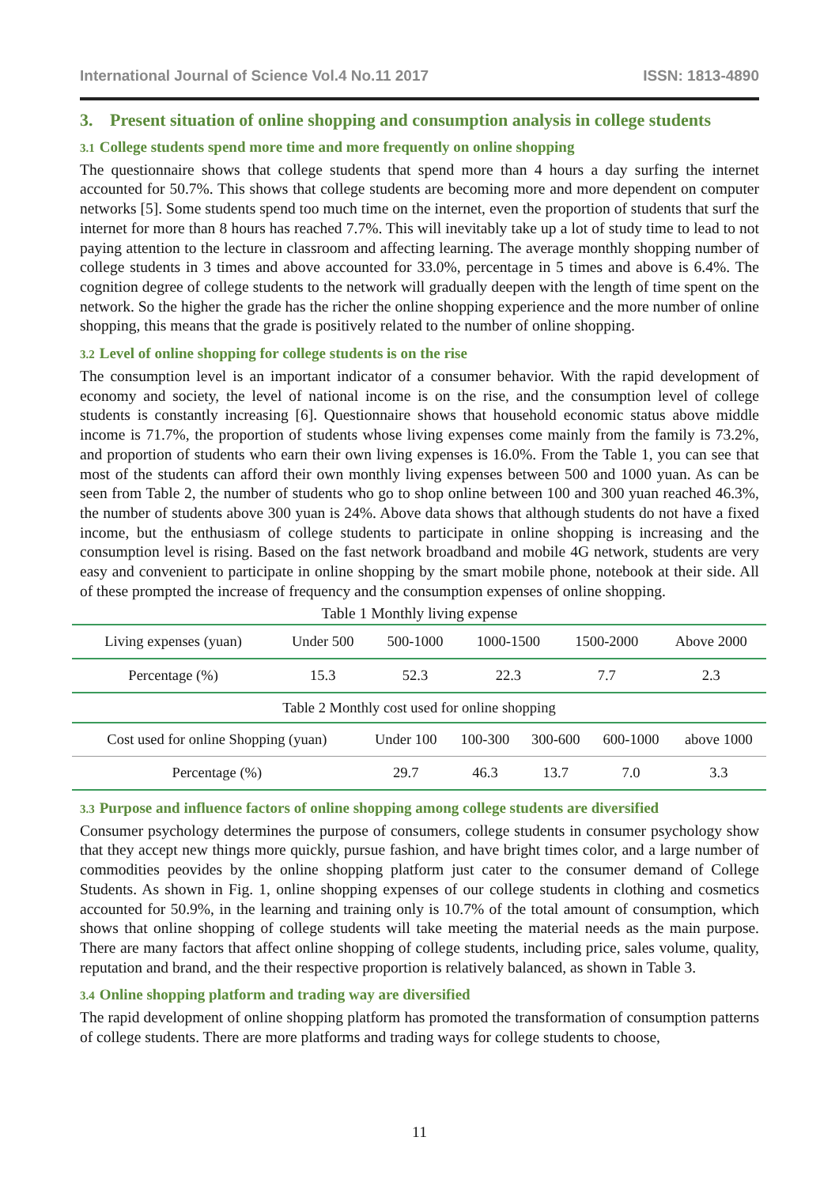International Journal of Science Vol.4 No.11 2017 ISSN: 1813-4890
3. Present situation of online shopping and consumption analysis in college students
3.1 College students spend more time and more frequently on online shopping
The questionnaire shows that college students that spend more than 4 hours a day surfing the internet accounted for 50.7%. This shows that college students are becoming more and more dependent on computer networks [5]. Some students spend too much time on the internet, even the proportion of students that surf the internet for more than 8 hours has reached 7.7%. This will inevitably take up a lot of study time to lead to not paying attention to the lecture in classroom and affecting learning. The average monthly shopping number of college students in 3 times and above accounted for 33.0%, percentage in 5 times and above is 6.4%. The cognition degree of college students to the network will gradually deepen with the length of time spent on the network. So the higher the grade has the richer the online shopping experience and the more number of online shopping, this means that the grade is positively related to the number of online shopping.
3.2 Level of online shopping for college students is on the rise
The consumption level is an important indicator of a consumer behavior. With the rapid development of economy and society, the level of national income is on the rise, and the consumption level of college students is constantly increasing [6]. Questionnaire shows that household economic status above middle income is 71.7%, the proportion of students whose living expenses come mainly from the family is 73.2%, and proportion of students who earn their own living expenses is 16.0%. From the Table 1, you can see that most of the students can afford their own monthly living expenses between 500 and 1000 yuan. As can be seen from Table 2, the number of students who go to shop online between 100 and 300 yuan reached 46.3%, the number of students above 300 yuan is 24%. Above data shows that although students do not have a fixed income, but the enthusiasm of college students to participate in online shopping is increasing and the consumption level is rising. Based on the fast network broadband and mobile 4G network, students are very easy and convenient to participate in online shopping by the smart mobile phone, notebook at their side. All of these prompted the increase of frequency and the consumption expenses of online shopping.
Table 1 Monthly living expense
| Living expenses (yuan) | Under 500 | 500-1000 | 1000-1500 | 1500-2000 | Above 2000 |
| Percentage (%) | 15.3 | 52.3 | 22.3 | 7.7 | 2.3 |
| Table 2 Monthly cost used for online shopping | | | | | |
| Cost used for online Shopping (yuan) | Under 100 | 100-300 | 300-600 | 600-1000 | above 1000 |
| Percentage (%) | 29.7 | 46.3 | 13.7 | 7.0 | 3.3 |
3.3 Purpose and influence factors of online shopping among college students are diversified
Consumer psychology determines the purpose of consumers, college students in consumer psychology show that they accept new things more quickly, pursue fashion, and have bright times color, and a large number of commodities peovides by the online shopping platform just cater to the consumer demand of College Students. As shown in Fig. 1, online shopping expenses of our college students in clothing and cosmetics accounted for 50.9%, in the learning and training only is 10.7% of the total amount of consumption, which shows that online shopping of college students will take meeting the material needs as the main purpose. There are many factors that affect online shopping of college students, including price, sales volume, quality, reputation and brand, and the their respective proportion is relatively balanced, as shown in Table 3.
3.4 Online shopping platform and trading way are diversified
The rapid development of online shopping platform has promoted the transformation of consumption patterns of college students. There are more platforms and trading ways for college students to choose,
11